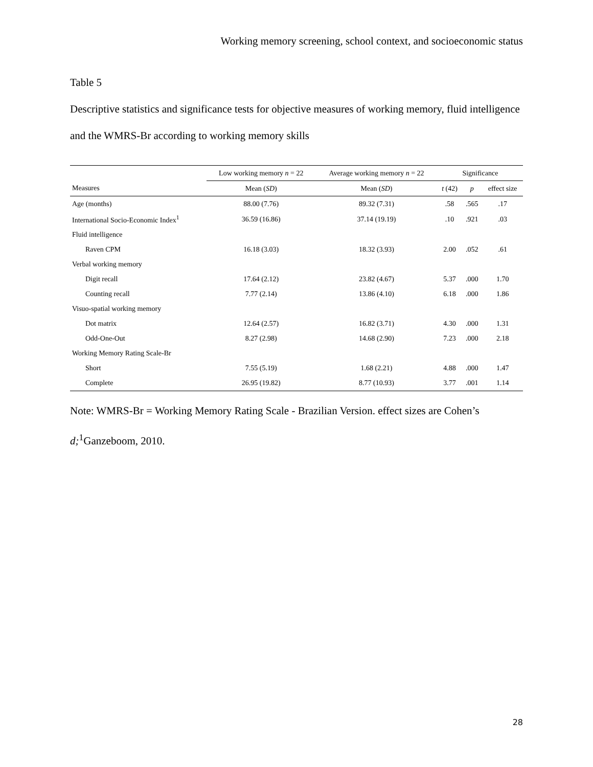Working memory screening, school context, and socioeconomic status
Table 5
Descriptive statistics and significance tests for objective measures of working memory, fluid intelligence and the WMRS-Br according to working memory skills
| | Low working memory n = 22 | Average working memory n = 22 | Significance | | |
| --- | --- | --- | --- | --- | --- |
| Measures | Mean ( SD ) | Mean ( SD ) | t (42) | p | effect size |
| Age (months) | 88.00 (7.76) | 89.32 (7.31) | .58 | .565 | .17 |
| International Socio-Economic Index<sup>1</sup> | 36.59 (16.86) | 37.14 (19.19) | .10 | .921 | .03 |
| Fluid intelligence | | | | | |
| Raven CPM | 16.18 (3.03) | 18.32 (3.93) | 2.00 | .052 | .61 |
| Verbal working memory | | | | | |
| Digit recall | 17.64 (2.12) | 23.82 (4.67) | 5.37 | .000 | 1.70 |
| Counting recall | 7.77 (2.14) | 13.86 (4.10) | 6.18 | .000 | 1.86 |
| Visuo-spatial working memory | | | | | |
| Dot matrix | 12.64 (2.57) | 16.82 (3.71) | 4.30 | .000 | 1.31 |
| Odd-One-Out | 8.27 (2.98) | 14.68 (2.90) | 7.23 | .000 | 2.18 |
| Working Memory Rating Scale-Br | | | | | |
| Short | 7.55 (5.19) | 1.68 (2.21) | 4.88 | .000 | 1.47 |
| Complete | 26.95 (19.82) | 8.77 (10.93) | 3.77 | .001 | 1.14 |
Note: WMRS-Br = Working Memory Rating Scale - Brazilian Version. effect sizes are Cohen’s d;<sup>1</sup>Ganzeboom, 2010.
28